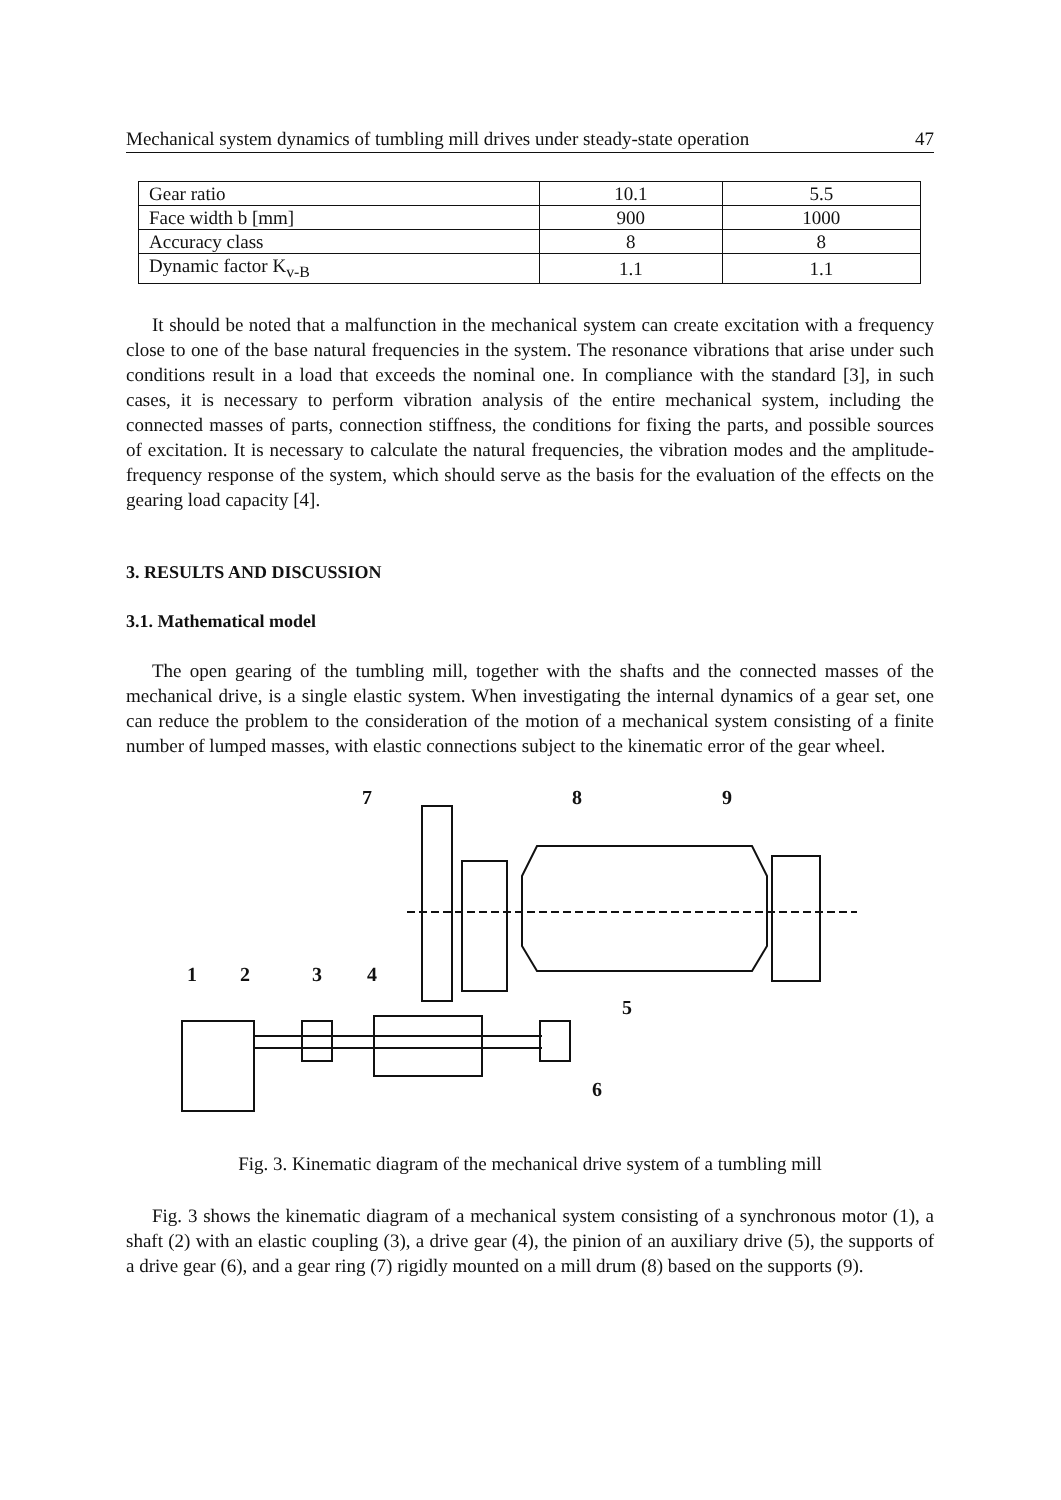Mechanical system dynamics of tumbling mill drives under steady-state operation 47
| Gear ratio | 10.1 | 5.5 |
| Face width b [mm] | 900 | 1000 |
| Accuracy class | 8 | 8 |
| Dynamic factor K<sub>v-B</sub> | 1.1 | 1.1 |
It should be noted that a malfunction in the mechanical system can create excitation with a frequency close to one of the base natural frequencies in the system. The resonance vibrations that arise under such conditions result in a load that exceeds the nominal one. In compliance with the standard [3], in such cases, it is necessary to perform vibration analysis of the entire mechanical system, including the connected masses of parts, connection stiffness, the conditions for fixing the parts, and possible sources of excitation. It is necessary to calculate the natural frequencies, the vibration modes and the amplitude-frequency response of the system, which should serve as the basis for the evaluation of the effects on the gearing load capacity [4].
3. RESULTS AND DISCUSSION
3.1. Mathematical model
The open gearing of the tumbling mill, together with the shafts and the connected masses of the mechanical drive, is a single elastic system. When investigating the internal dynamics of a gear set, one can reduce the problem to the consideration of the motion of a mechanical system consisting of a finite number of lumped masses, with elastic connections subject to the kinematic error of the gear wheel.
1
2
3
4
5
6
7
8
9
Fig. 3. Kinematic diagram of the mechanical drive system of a tumbling mill
Fig. 3 shows the kinematic diagram of a mechanical system consisting of a synchronous motor (1), a shaft (2) with an elastic coupling (3), a drive gear (4), the pinion of an auxiliary drive (5), the supports of a drive gear (6), and a gear ring (7) rigidly mounted on a mill drum (8) based on the supports (9).